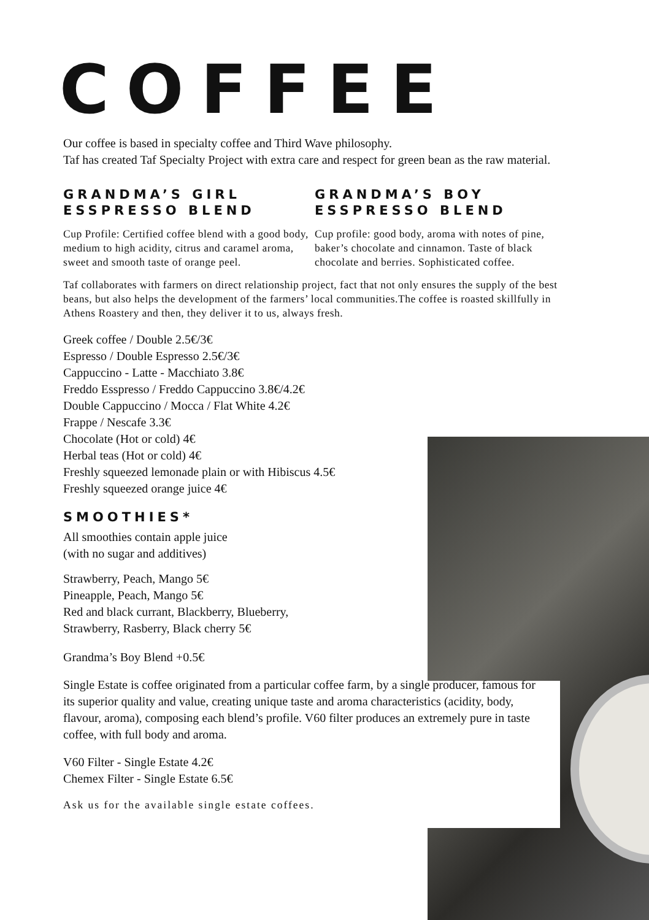COFFEE
Our coffee is based in specialty coffee and Third Wave philosophy.
Taf has created Taf Specialty Project with extra care and respect for green bean as the raw material.
GRANDMA’S GIRL
ESSPRESSO BLEND
Cup Profile: Certified coffee blend with a good body, medium to high acidity, citrus and caramel aroma, sweet and smooth taste of orange peel.
GRANDMA’S BOY
ESSPRESSO BLEND
Cup profile: good body, aroma with notes of pine, baker’s chocolate and cinnamon. Taste of black chocolate and berries. Sophisticated coffee.
Taf collaborates with farmers on direct relationship project, fact that not only ensures the supply of the best beans, but also helps the development of the farmers’ local communities.The coffee is roasted skillfully in Athens Roastery and then, they deliver it to us, always fresh.
Greek coffee / Double 2.5€/3€
Espresso / Double Espresso 2.5€/3€
Cappuccino - Latte - Macchiato 3.8€
Freddo Esspresso / Freddo Cappuccino 3.8€/4.2€
Double Cappuccino / Mocca / Flat White 4.2€
Frappe / Nescafe 3.3€
Chocolate (Hot or cold) 4€
Herbal teas (Hot or cold) 4€
Freshly squeezed lemonade plain or with Hibiscus 4.5€
Freshly squeezed orange juice 4€
SMOOTHIES*
All smoothies contain apple juice
(with no sugar and additives)
Strawberry, Peach, Mango 5€
Pineapple, Peach, Mango 5€
Red and black currant, Blackberry, Blueberry,
Strawberry, Rasberry, Black cherry 5€
Grandma’s Boy Blend +0.5€
Single Estate is coffee originated from a particular coffee farm, by a single producer, famous for its superior quality and value, creating unique taste and aroma characteristics (acidity, body, flavour, aroma), composing each blend’s profile. V60 filter produces an extremely pure in taste coffee, with full body and aroma.
V60 Filter - Single Estate 4.2€
Chemex Filter - Single Estate 6.5€
Ask us for the available single estate coffees.